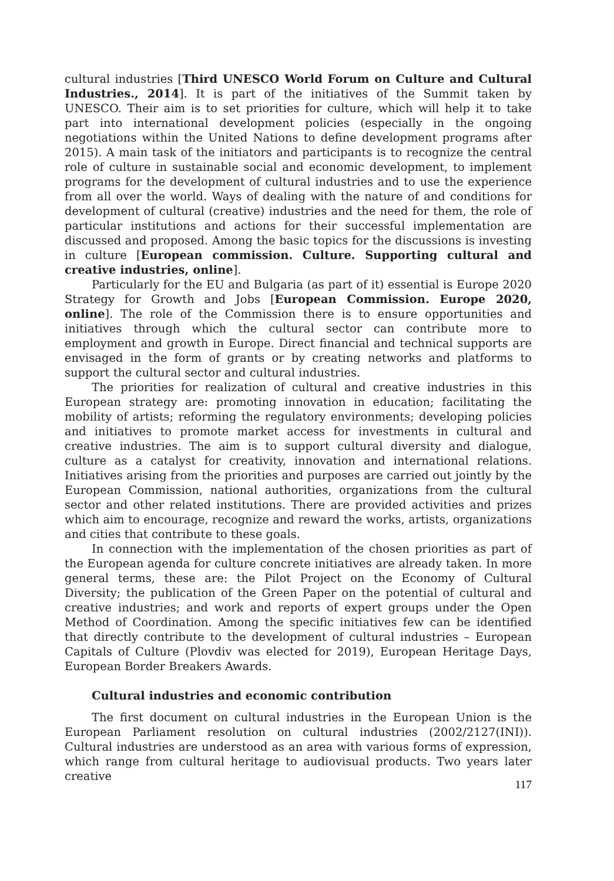cultural industries [Third UNESCO World Forum on Culture and Cultural Industries., 2014]. It is part of the initiatives of the Summit taken by UNESCO. Their aim is to set priorities for culture, which will help it to take part into international development policies (especially in the ongoing negotiations within the United Nations to define development programs after 2015). A main task of the initiators and participants is to recognize the central role of culture in sustainable social and economic development, to implement programs for the development of cultural industries and to use the experience from all over the world. Ways of dealing with the nature of and conditions for development of cultural (creative) industries and the need for them, the role of particular institutions and actions for their successful implementation are discussed and proposed. Among the basic topics for the discussions is investing in culture [European commission. Culture. Supporting cultural and creative industries, online].
Particularly for the EU and Bulgaria (as part of it) essential is Europe 2020 Strategy for Growth and Jobs [European Commission. Europe 2020, online]. The role of the Commission there is to ensure opportunities and initiatives through which the cultural sector can contribute more to employment and growth in Europe. Direct financial and technical supports are envisaged in the form of grants or by creating networks and platforms to support the cultural sector and cultural industries.
The priorities for realization of cultural and creative industries in this European strategy are: promoting innovation in education; facilitating the mobility of artists; reforming the regulatory environments; developing policies and initiatives to promote market access for investments in cultural and creative industries. The aim is to support cultural diversity and dialogue, culture as a catalyst for creativity, innovation and international relations. Initiatives arising from the priorities and purposes are carried out jointly by the European Commission, national authorities, organizations from the cultural sector and other related institutions. There are provided activities and prizes which aim to encourage, recognize and reward the works, artists, organizations and cities that contribute to these goals.
In connection with the implementation of the chosen priorities as part of the European agenda for culture concrete initiatives are already taken. In more general terms, these are: the Pilot Project on the Economy of Cultural Diversity; the publication of the Green Paper on the potential of cultural and creative industries; and work and reports of expert groups under the Open Method of Coordination. Among the specific initiatives few can be identified that directly contribute to the development of cultural industries – European Capitals of Culture (Plovdiv was elected for 2019), European Heritage Days, European Border Breakers Awards.
Cultural industries and economic contribution
The first document on cultural industries in the European Union is the European Parliament resolution on cultural industries (2002/2127(INI)). Cultural industries are understood as an area with various forms of expression, which range from cultural heritage to audiovisual products. Two years later creative
117